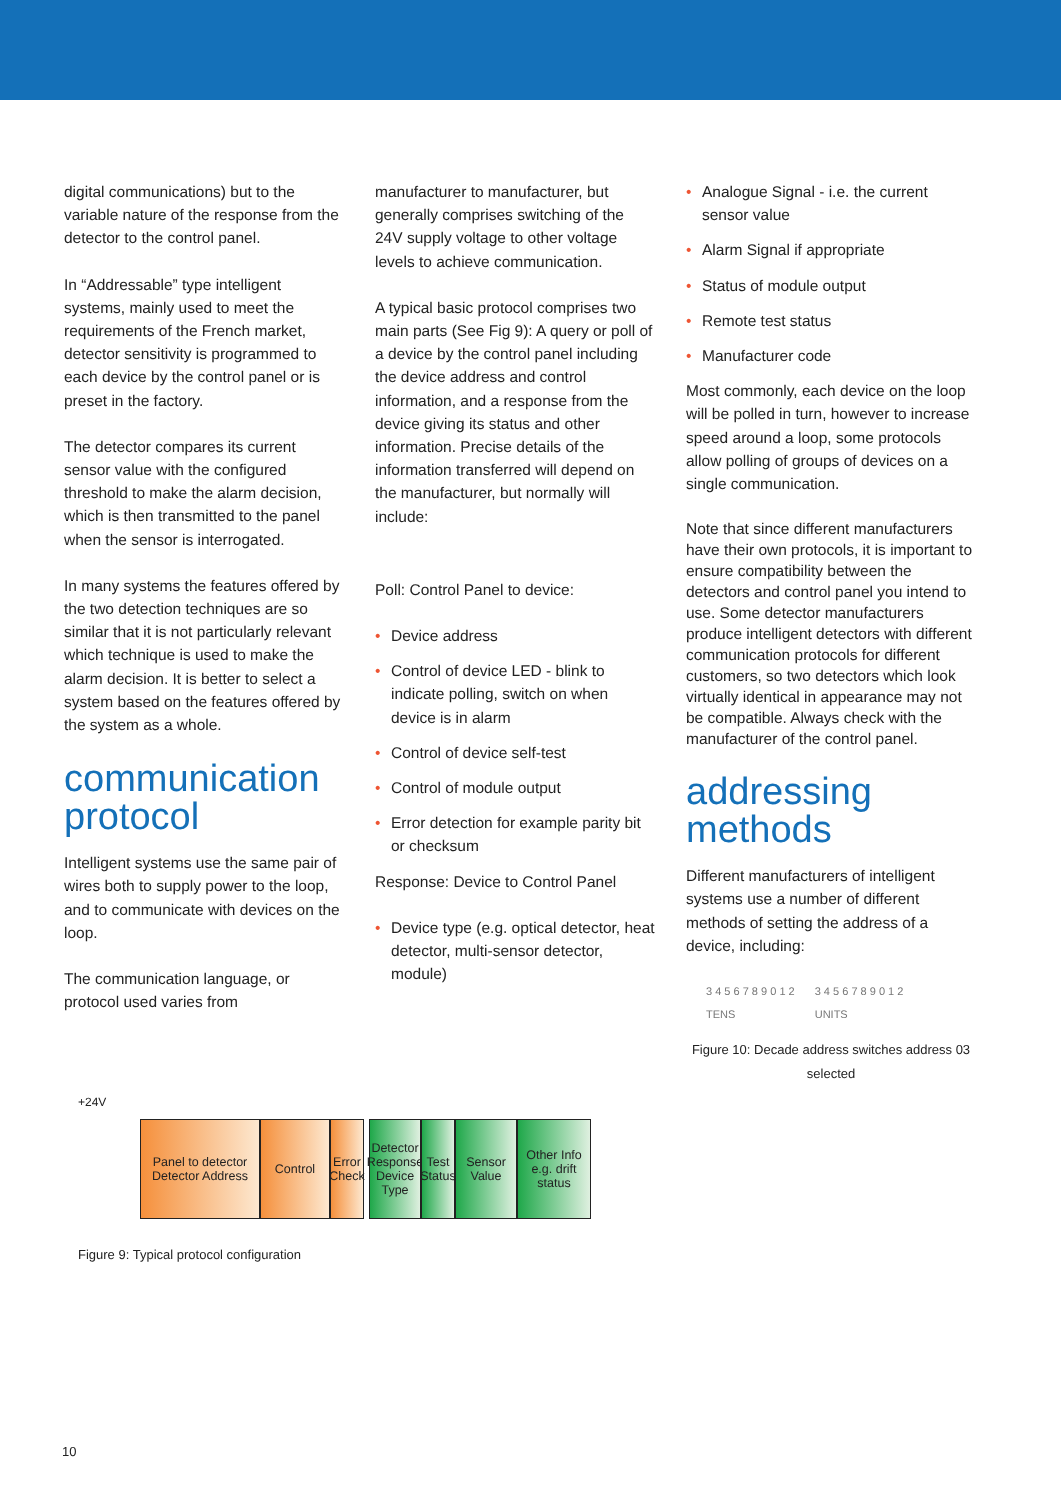digital communications) but to the variable nature of the response from the detector to the control panel.
In “Addressable” type intelligent systems, mainly used to meet the requirements of the French market, detector sensitivity is programmed to each device by the control panel or is preset in the factory.
The detector compares its current sensor value with the configured threshold to make the alarm decision, which is then transmitted to the panel when the sensor is interrogated.
In many systems the features offered by the two detection techniques are so similar that it is not particularly relevant which technique is used to make the alarm decision. It is better to select a system based on the features offered by the system as a whole.
communication protocol
Intelligent systems use the same pair of wires both to supply power to the loop, and to communicate with devices on the loop.
The communication language, or protocol used varies from
manufacturer to manufacturer, but generally comprises switching of the 24V supply voltage to other voltage levels to achieve communication.
A typical basic protocol comprises two main parts (See Fig 9): A query or poll of a device by the control panel including the device address and control information, and a response from the device giving its status and other information. Precise details of the information transferred will depend on the manufacturer, but normally will include:
Poll: Control Panel to device:
• Device address
• Control of device LED - blink to indicate polling, switch on when device is in alarm
• Control of device self-test
• Control of module output
• Error detection for example parity bit or checksum
Response: Device to Control Panel
• Device type (e.g. optical detector, heat detector, multi-sensor detector, module)
• Analogue Signal - i.e. the current sensor value
• Alarm Signal if appropriate
• Status of module output
• Remote test status
• Manufacturer code
Most commonly, each device on the loop will be polled in turn, however to increase speed around a loop, some protocols allow polling of groups of devices on a single communication.
Note that since different manufacturers have their own protocols, it is important to ensure compatibility between the detectors and control panel you intend to use. Some detector manufacturers produce intelligent detectors with different communication protocols for different customers, so two detectors which look virtually identical in appearance may not be compatible. Always check with the manufacturer of the control panel.
addressing methods
Different manufacturers of intelligent systems use a number of different methods of setting the address of a device, including:
3 4 5 6 7 8 9 0 1 2
TENS
3 4 5 6 7 8 9 0 1 2
UNITS
Figure 10: Decade address switches address 03 selected
+24V
Panel to detector
Detector Address
Control Error Check
Detector Response
Device Type
Test Status
Sensor Value
Other Info e.g. drift status
Figure 9: Typical protocol configuration
10